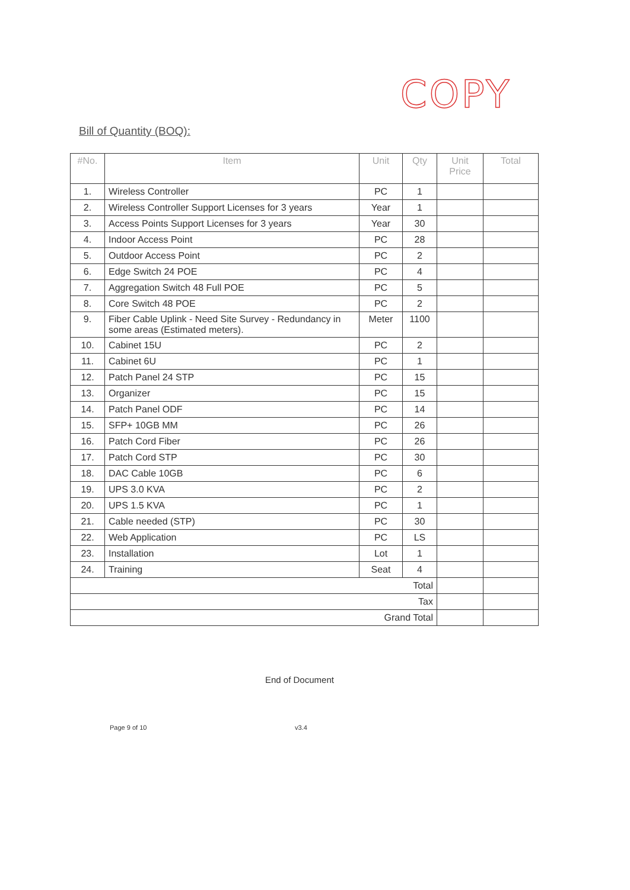COPY
Bill of Quantity (BOQ):
| #No. | Item | Unit | Qty | Unit Price | Total |
| --- | --- | --- | --- | --- | --- |
| 1. | Wireless Controller | PC | 1 | | |
| 2. | Wireless Controller Support Licenses for 3 years | Year | 1 | | |
| 3. | Access Points Support Licenses for 3 years | Year | 30 | | |
| 4. | Indoor Access Point | PC | 28 | | |
| 5. | Outdoor Access Point | PC | 2 | | |
| 6. | Edge Switch 24 POE | PC | 4 | | |
| 7. | Aggregation Switch 48 Full POE | PC | 5 | | |
| 8. | Core Switch 48 POE | PC | 2 | | |
| 9. | Fiber Cable Uplink - Need Site Survey - Redundancy in some areas (Estimated meters). | Meter | 1100 | | |
| 10. | Cabinet 15U | PC | 2 | | |
| 11. | Cabinet 6U | PC | 1 | | |
| 12. | Patch Panel 24 STP | PC | 15 | | |
| 13. | Organizer | PC | 15 | | |
| 14. | Patch Panel ODF | PC | 14 | | |
| 15. | SFP+ 10GB MM | PC | 26 | | |
| 16. | Patch Cord Fiber | PC | 26 | | |
| 17. | Patch Cord STP | PC | 30 | | |
| 18. | DAC Cable 10GB | PC | 6 | | |
| 19. | UPS 3.0 KVA | PC | 2 | | |
| 20. | UPS 1.5 KVA | PC | 1 | | |
| 21. | Cable needed (STP) | PC | 30 | | |
| 22. | Web Application | PC | LS | | |
| 23. | Installation | Lot | 1 | | |
| 24. | Training | Seat | 4 | | |
| Total | | | | | |
| Tax | | | | | |
| Grand Total | | | | | |
End of Document
Page 9 of 10 v3.4